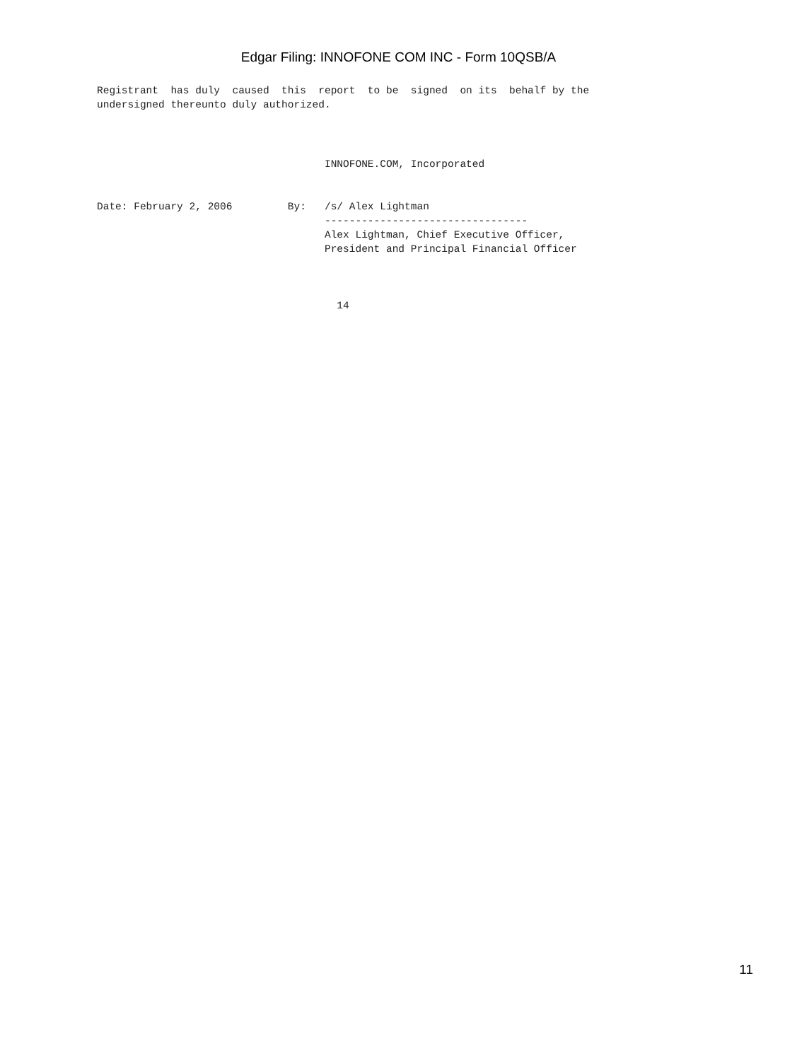Edgar Filing: INNOFONE COM INC - Form 10QSB/A
Registrant  has duly  caused  this  report  to be  signed  on its  behalf by the
undersigned thereunto duly authorized.
                                     INNOFONE.COM, Incorporated


Date: February 2, 2006         By:   /s/ Alex Lightman
                                     ---------------------------------
                                     Alex Lightman, Chief Executive Officer,
                                     President and Principal Financial Officer



                                       14
11